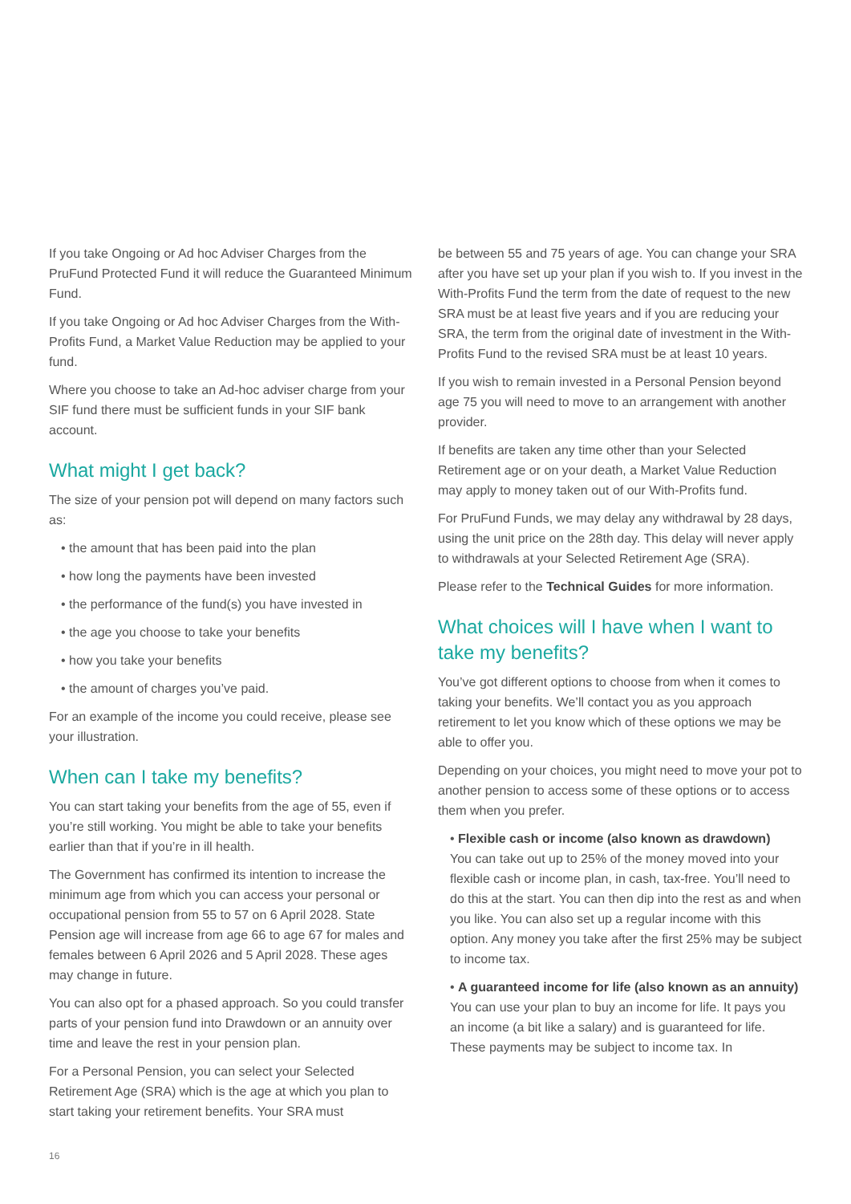If you take Ongoing or Ad hoc Adviser Charges from the PruFund Protected Fund it will reduce the Guaranteed Minimum Fund.
If you take Ongoing or Ad hoc Adviser Charges from the With-Profits Fund, a Market Value Reduction may be applied to your fund.
Where you choose to take an Ad-hoc adviser charge from your SIF fund there must be sufficient funds in your SIF bank account.
What might I get back?
The size of your pension pot will depend on many factors such as:
• the amount that has been paid into the plan
• how long the payments have been invested
• the performance of the fund(s) you have invested in
• the age you choose to take your benefits
• how you take your benefits
• the amount of charges you’ve paid.
For an example of the income you could receive, please see your illustration.
When can I take my benefits?
You can start taking your benefits from the age of 55, even if you’re still working. You might be able to take your benefits earlier than that if you’re in ill health.
The Government has confirmed its intention to increase the minimum age from which you can access your personal or occupational pension from 55 to 57 on 6 April 2028. State Pension age will increase from age 66 to age 67 for males and females between 6 April 2026 and 5 April 2028. These ages may change in future.
You can also opt for a phased approach. So you could transfer parts of your pension fund into Drawdown or an annuity over time and leave the rest in your pension plan.
For a Personal Pension, you can select your Selected Retirement Age (SRA) which is the age at which you plan to start taking your retirement benefits. Your SRA must
be between 55 and 75 years of age. You can change your SRA after you have set up your plan if you wish to. If you invest in the With-Profits Fund the term from the date of request to the new SRA must be at least five years and if you are reducing your SRA, the term from the original date of investment in the With-Profits Fund to the revised SRA must be at least 10 years.
If you wish to remain invested in a Personal Pension beyond age 75 you will need to move to an arrangement with another provider.
If benefits are taken any time other than your Selected Retirement age or on your death, a Market Value Reduction may apply to money taken out of our With-Profits fund.
For PruFund Funds, we may delay any withdrawal by 28 days, using the unit price on the 28th day. This delay will never apply to withdrawals at your Selected Retirement Age (SRA).
Please refer to the Technical Guides for more information.
What choices will I have when I want to take my benefits?
You’ve got different options to choose from when it comes to taking your benefits. We’ll contact you as you approach retirement to let you know which of these options we may be able to offer you.
Depending on your choices, you might need to move your pot to another pension to access some of these options or to access them when you prefer.
• Flexible cash or income (also known as drawdown)
You can take out up to 25% of the money moved into your flexible cash or income plan, in cash, tax-free. You’ll need to do this at the start. You can then dip into the rest as and when you like. You can also set up a regular income with this option. Any money you take after the first 25% may be subject to income tax.
• A guaranteed income for life (also known as an annuity)
You can use your plan to buy an income for life. It pays you an income (a bit like a salary) and is guaranteed for life. These payments may be subject to income tax. In
16